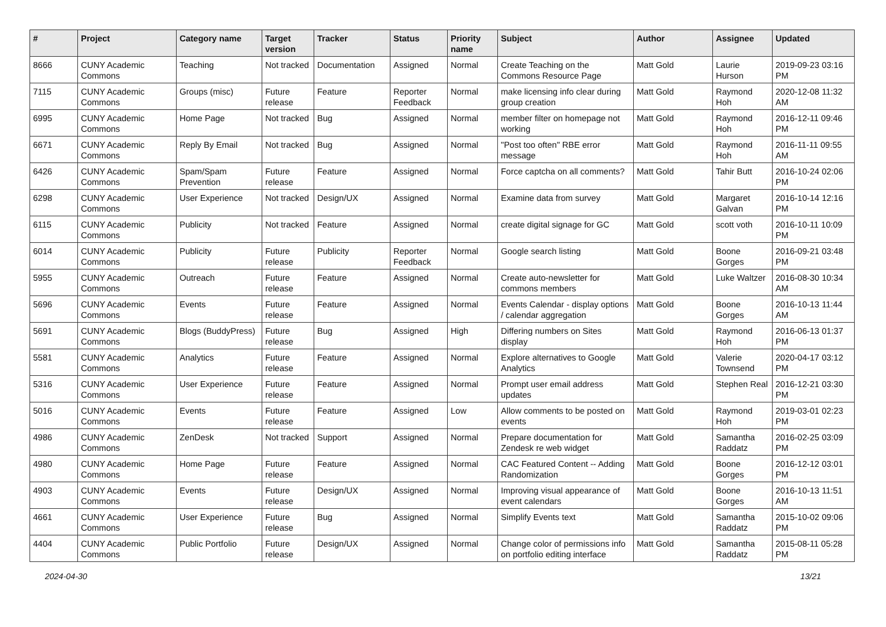| # | Project | Category name | Target version | Tracker | Status | Priority name | Subject | Author | Assignee | Updated |
| --- | --- | --- | --- | --- | --- | --- | --- | --- | --- | --- |
| 8666 | CUNY Academic Commons | Teaching | Not tracked | Documentation | Assigned | Normal | Create Teaching on the Commons Resource Page | Matt Gold | Laurie Hurson | 2019-09-23 03:16 PM |
| 7115 | CUNY Academic Commons | Groups (misc) | Future release | Feature | Reporter Feedback | Normal | make licensing info clear during group creation | Matt Gold | Raymond Hoh | 2020-12-08 11:32 AM |
| 6995 | CUNY Academic Commons | Home Page | Not tracked | Bug | Assigned | Normal | member filter on homepage not working | Matt Gold | Raymond Hoh | 2016-12-11 09:46 PM |
| 6671 | CUNY Academic Commons | Reply By Email | Not tracked | Bug | Assigned | Normal | "Post too often" RBE error message | Matt Gold | Raymond Hoh | 2016-11-11 09:55 AM |
| 6426 | CUNY Academic Commons | Spam/Spam Prevention | Future release | Feature | Assigned | Normal | Force captcha on all comments? | Matt Gold | Tahir Butt | 2016-10-24 02:06 PM |
| 6298 | CUNY Academic Commons | User Experience | Not tracked | Design/UX | Assigned | Normal | Examine data from survey | Matt Gold | Margaret Galvan | 2016-10-14 12:16 PM |
| 6115 | CUNY Academic Commons | Publicity | Not tracked | Feature | Assigned | Normal | create digital signage for GC | Matt Gold | scott voth | 2016-10-11 10:09 PM |
| 6014 | CUNY Academic Commons | Publicity | Future release | Publicity | Reporter Feedback | Normal | Google search listing | Matt Gold | Boone Gorges | 2016-09-21 03:48 PM |
| 5955 | CUNY Academic Commons | Outreach | Future release | Feature | Assigned | Normal | Create auto-newsletter for commons members | Matt Gold | Luke Waltzer | 2016-08-30 10:34 AM |
| 5696 | CUNY Academic Commons | Events | Future release | Feature | Assigned | Normal | Events Calendar - display options / calendar aggregation | Matt Gold | Boone Gorges | 2016-10-13 11:44 AM |
| 5691 | CUNY Academic Commons | Blogs (BuddyPress) | Future release | Bug | Assigned | High | Differing numbers on Sites display | Matt Gold | Raymond Hoh | 2016-06-13 01:37 PM |
| 5581 | CUNY Academic Commons | Analytics | Future release | Feature | Assigned | Normal | Explore alternatives to Google Analytics | Matt Gold | Valerie Townsend | 2020-04-17 03:12 PM |
| 5316 | CUNY Academic Commons | User Experience | Future release | Feature | Assigned | Normal | Prompt user email address updates | Matt Gold | Stephen Real | 2016-12-21 03:30 PM |
| 5016 | CUNY Academic Commons | Events | Future release | Feature | Assigned | Low | Allow comments to be posted on events | Matt Gold | Raymond Hoh | 2019-03-01 02:23 PM |
| 4986 | CUNY Academic Commons | ZenDesk | Not tracked | Support | Assigned | Normal | Prepare documentation for Zendesk re web widget | Matt Gold | Samantha Raddatz | 2016-02-25 03:09 PM |
| 4980 | CUNY Academic Commons | Home Page | Future release | Feature | Assigned | Normal | CAC Featured Content -- Adding Randomization | Matt Gold | Boone Gorges | 2016-12-12 03:01 PM |
| 4903 | CUNY Academic Commons | Events | Future release | Design/UX | Assigned | Normal | Improving visual appearance of event calendars | Matt Gold | Boone Gorges | 2016-10-13 11:51 AM |
| 4661 | CUNY Academic Commons | User Experience | Future release | Bug | Assigned | Normal | Simplify Events text | Matt Gold | Samantha Raddatz | 2015-10-02 09:06 PM |
| 4404 | CUNY Academic Commons | Public Portfolio | Future release | Design/UX | Assigned | Normal | Change color of permissions info on portfolio editing interface | Matt Gold | Samantha Raddatz | 2015-08-11 05:28 PM |
2024-04-30 13/21